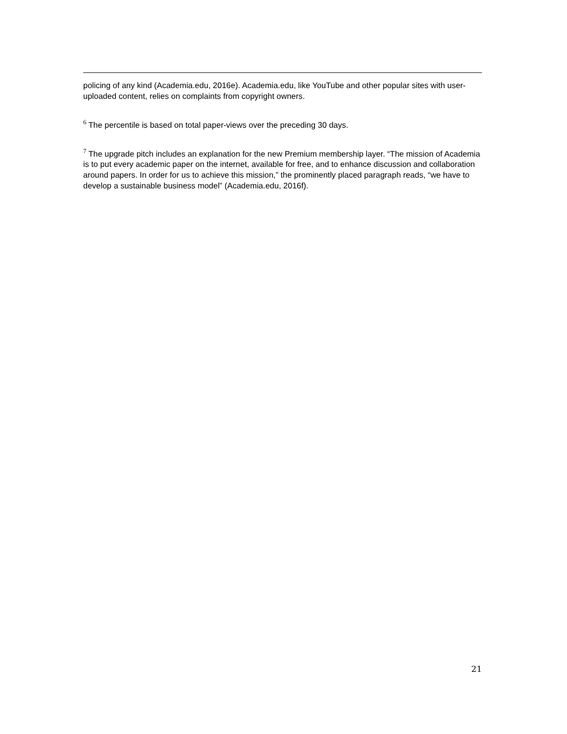policing of any kind (Academia.edu, 2016e). Academia.edu, like YouTube and other popular sites with user-uploaded content, relies on complaints from copyright owners.
<sup>6</sup> The percentile is based on total paper-views over the preceding 30 days.
<sup>7</sup> The upgrade pitch includes an explanation for the new Premium membership layer. “The mission of Academia is to put every academic paper on the internet, available for free, and to enhance discussion and collaboration around papers. In order for us to achieve this mission,” the prominently placed paragraph reads, “we have to develop a sustainable business model” (Academia.edu, 2016f).
21